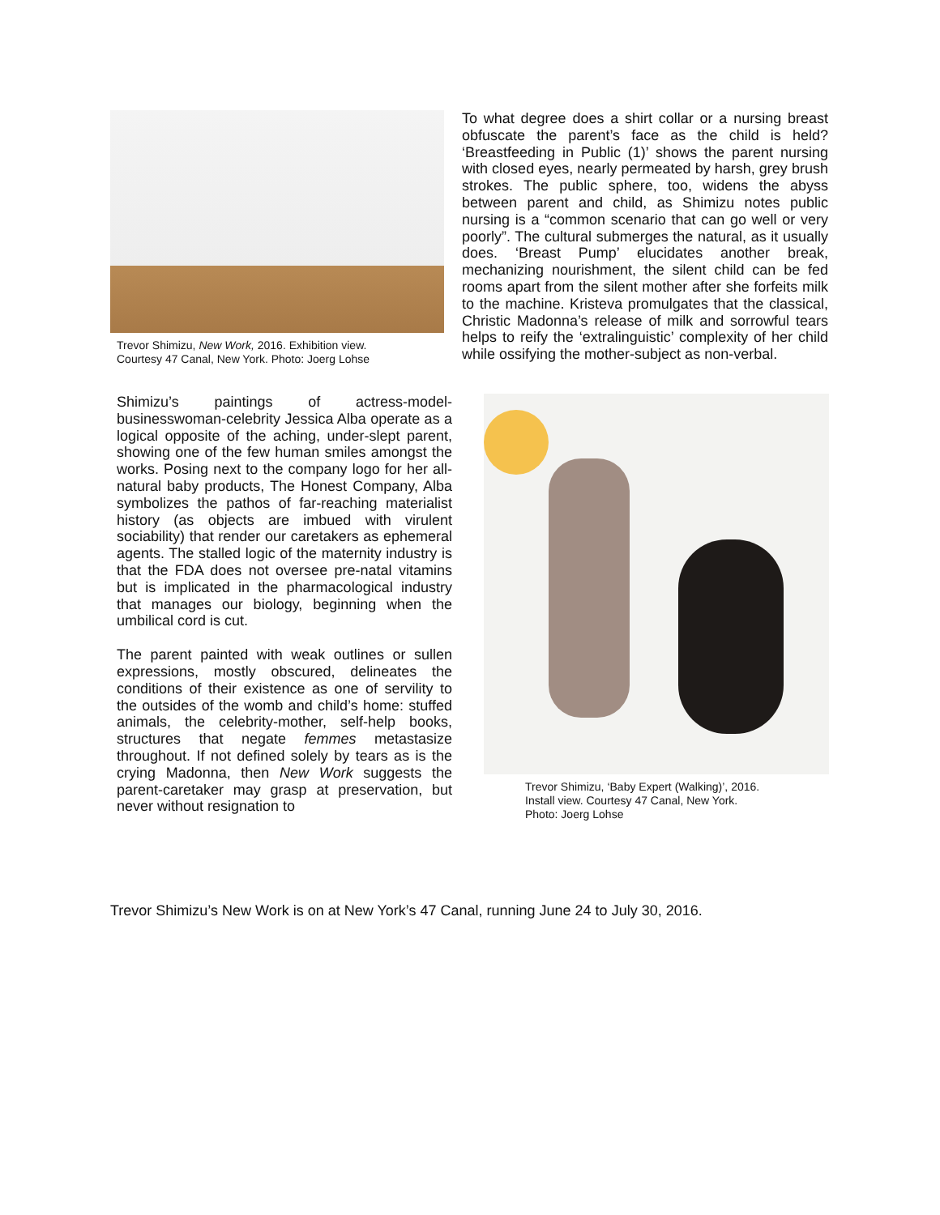Trevor Shimizu, New Work, 2016. Exhibition view.
Courtesy 47 Canal, New York. Photo: Joerg Lohse
To what degree does a shirt collar or a nursing breast obfuscate the parent’s face as the child is held? ‘Breastfeeding in Public (1)’ shows the parent nursing with closed eyes, nearly permeated by harsh, grey brush strokes. The public sphere, too, widens the abyss between parent and child, as Shimizu notes public nursing is a “common scenario that can go well or very poorly”. The cultural submerges the natural, as it usually does. ‘Breast Pump’ elucidates another break, mechanizing nourishment, the silent child can be fed rooms apart from the silent mother after she forfeits milk to the machine. Kristeva promulgates that the classical, Christic Madonna’s release of milk and sorrowful tears helps to reify the ‘extralinguistic’ complexity of her child while ossifying the mother-subject as non-verbal.
Shimizu’s paintings of actress-model-businesswoman-celebrity Jessica Alba operate as a logical opposite of the aching, under-slept parent, showing one of the few human smiles amongst the works. Posing next to the company logo for her all-natural baby products, The Honest Company, Alba symbolizes the pathos of far-reaching materialist history (as objects are imbued with virulent sociability) that render our caretakers as ephemeral agents. The stalled logic of the maternity industry is that the FDA does not oversee pre-natal vitamins but is implicated in the pharmacological industry that manages our biology, beginning when the umbilical cord is cut.
The parent painted with weak outlines or sullen expressions, mostly obscured, delineates the conditions of their existence as one of servility to the outsides of the womb and child’s home: stuffed animals, the celebrity-mother, self-help books, structures that negate femmes metastasize throughout. If not defined solely by tears as is the crying Madonna, then New Work suggests the parent-caretaker may grasp at preservation, but never without resignation to
Trevor Shimizu, ‘Baby Expert (Walking)’, 2016.
Install view. Courtesy 47 Canal, New York.
Photo: Joerg Lohse
Trevor Shimizu’s New Work is on at New York’s 47 Canal, running June 24 to July 30, 2016.